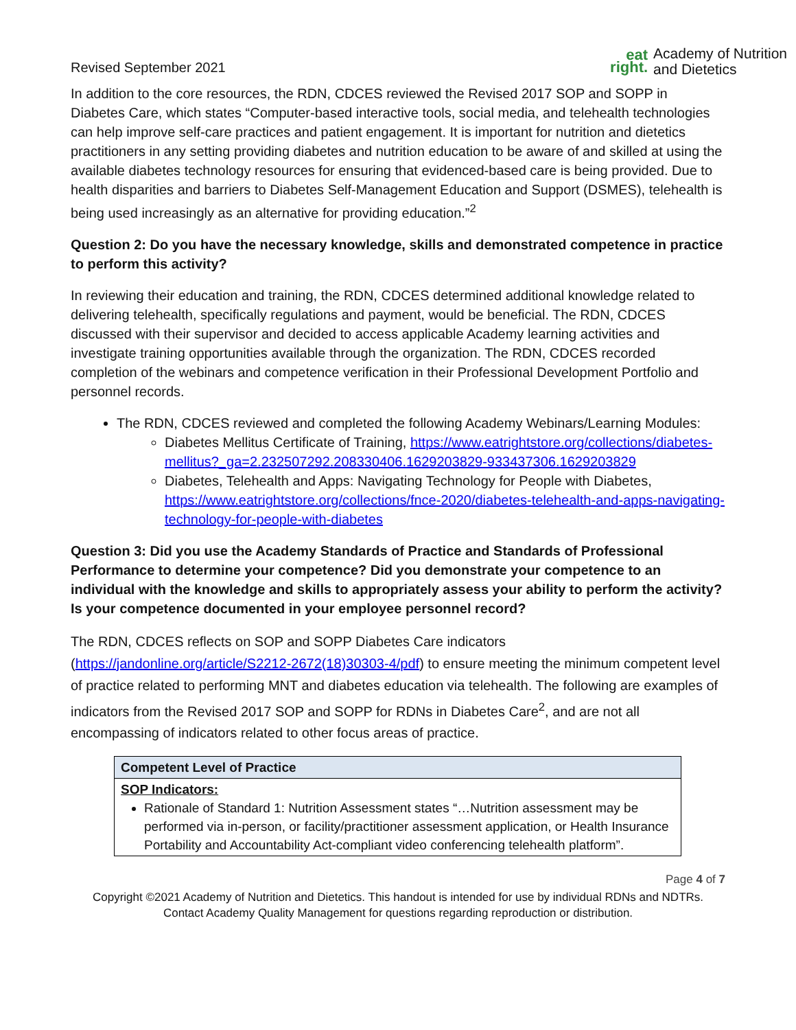Revised September 2021
eat
right.
Academy of Nutrition
and Dietetics
In addition to the core resources, the RDN, CDCES reviewed the Revised 2017 SOP and SOPP in Diabetes Care, which states “Computer-based interactive tools, social media, and telehealth technologies can help improve self-care practices and patient engagement. It is important for nutrition and dietetics practitioners in any setting providing diabetes and nutrition education to be aware of and skilled at using the available diabetes technology resources for ensuring that evidenced-based care is being provided. Due to health disparities and barriers to Diabetes Self-Management Education and Support (DSMES), telehealth is being used increasingly as an alternative for providing education.”<sup>2</sup>
Question 2: Do you have the necessary knowledge, skills and demonstrated competence in practice to perform this activity?
In reviewing their education and training, the RDN, CDCES determined additional knowledge related to delivering telehealth, specifically regulations and payment, would be beneficial. The RDN, CDCES discussed with their supervisor and decided to access applicable Academy learning activities and investigate training opportunities available through the organization. The RDN, CDCES recorded completion of the webinars and competence verification in their Professional Development Portfolio and personnel records.
The RDN, CDCES reviewed and completed the following Academy Webinars/Learning Modules:
Diabetes Mellitus Certificate of Training, https://www.eatrightstore.org/collections/diabetes-mellitus?_ga=2.232507292.208330406.1629203829-933437306.1629203829
Diabetes, Telehealth and Apps: Navigating Technology for People with Diabetes, https://www.eatrightstore.org/collections/fnce-2020/diabetes-telehealth-and-apps-navigating-technology-for-people-with-diabetes
Question 3: Did you use the Academy Standards of Practice and Standards of Professional Performance to determine your competence? Did you demonstrate your competence to an individual with the knowledge and skills to appropriately assess your ability to perform the activity? Is your competence documented in your employee personnel record?
The RDN, CDCES reflects on SOP and SOPP Diabetes Care indicators (https://jandonline.org/article/S2212-2672(18)30303-4/pdf) to ensure meeting the minimum competent level of practice related to performing MNT and diabetes education via telehealth. The following are examples of indicators from the Revised 2017 SOP and SOPP for RDNs in Diabetes Care<sup>2</sup>, and are not all encompassing of indicators related to other focus areas of practice.
| Competent Level of Practice |
| SOP Indicators: Rationale of Standard 1: Nutrition Assessment states “…Nutrition assessment may be performed via in-person, or facility/practitioner assessment application, or Health Insurance Portability and Accountability Act-compliant video conferencing telehealth platform”. |
Page 4 of 7
Copyright ©2021 Academy of Nutrition and Dietetics. This handout is intended for use by individual RDNs and NDTRs.
Contact Academy Quality Management for questions regarding reproduction or distribution.